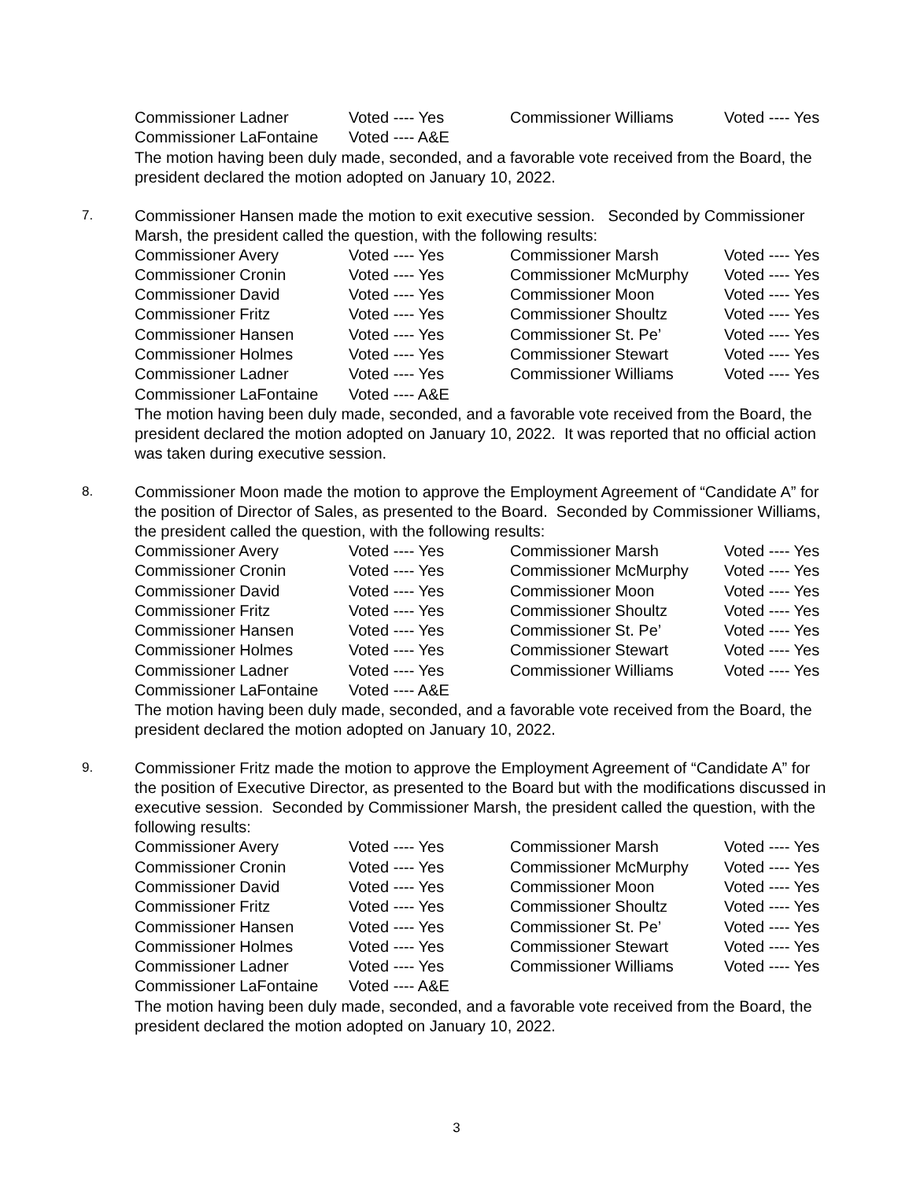| Commissioner Ladner | Voted ---- Yes | Commissioner Williams | Voted ---- Yes |
| Commissioner LaFontaine | Voted ---- A&E | | |
The motion having been duly made, seconded, and a favorable vote received from the Board, the president declared the motion adopted on January 10, 2022.
7.
Commissioner Hansen made the motion to exit executive session. Seconded by Commissioner Marsh, the president called the question, with the following results:
| Commissioner Avery | Voted ---- Yes | Commissioner Marsh | Voted ---- Yes |
| Commissioner Cronin | Voted ---- Yes | Commissioner McMurphy | Voted ---- Yes |
| Commissioner David | Voted ---- Yes | Commissioner Moon | Voted ---- Yes |
| Commissioner Fritz | Voted ---- Yes | Commissioner Shoultz | Voted ---- Yes |
| Commissioner Hansen | Voted ---- Yes | Commissioner St. Pe’ | Voted ---- Yes |
| Commissioner Holmes | Voted ---- Yes | Commissioner Stewart | Voted ---- Yes |
| Commissioner Ladner | Voted ---- Yes | Commissioner Williams | Voted ---- Yes |
| Commissioner LaFontaine | Voted ---- A&E | | |
The motion having been duly made, seconded, and a favorable vote received from the Board, the president declared the motion adopted on January 10, 2022. It was reported that no official action was taken during executive session.
8.
Commissioner Moon made the motion to approve the Employment Agreement of “Candidate A” for the position of Director of Sales, as presented to the Board. Seconded by Commissioner Williams, the president called the question, with the following results:
| Commissioner Avery | Voted ---- Yes | Commissioner Marsh | Voted ---- Yes |
| Commissioner Cronin | Voted ---- Yes | Commissioner McMurphy | Voted ---- Yes |
| Commissioner David | Voted ---- Yes | Commissioner Moon | Voted ---- Yes |
| Commissioner Fritz | Voted ---- Yes | Commissioner Shoultz | Voted ---- Yes |
| Commissioner Hansen | Voted ---- Yes | Commissioner St. Pe’ | Voted ---- Yes |
| Commissioner Holmes | Voted ---- Yes | Commissioner Stewart | Voted ---- Yes |
| Commissioner Ladner | Voted ---- Yes | Commissioner Williams | Voted ---- Yes |
| Commissioner LaFontaine | Voted ---- A&E | | |
The motion having been duly made, seconded, and a favorable vote received from the Board, the president declared the motion adopted on January 10, 2022.
9.
Commissioner Fritz made the motion to approve the Employment Agreement of “Candidate A” for the position of Executive Director, as presented to the Board but with the modifications discussed in executive session. Seconded by Commissioner Marsh, the president called the question, with the following results:
| Commissioner Avery | Voted ---- Yes | Commissioner Marsh | Voted ---- Yes |
| Commissioner Cronin | Voted ---- Yes | Commissioner McMurphy | Voted ---- Yes |
| Commissioner David | Voted ---- Yes | Commissioner Moon | Voted ---- Yes |
| Commissioner Fritz | Voted ---- Yes | Commissioner Shoultz | Voted ---- Yes |
| Commissioner Hansen | Voted ---- Yes | Commissioner St. Pe’ | Voted ---- Yes |
| Commissioner Holmes | Voted ---- Yes | Commissioner Stewart | Voted ---- Yes |
| Commissioner Ladner | Voted ---- Yes | Commissioner Williams | Voted ---- Yes |
| Commissioner LaFontaine | Voted ---- A&E | | |
The motion having been duly made, seconded, and a favorable vote received from the Board, the president declared the motion adopted on January 10, 2022.
3